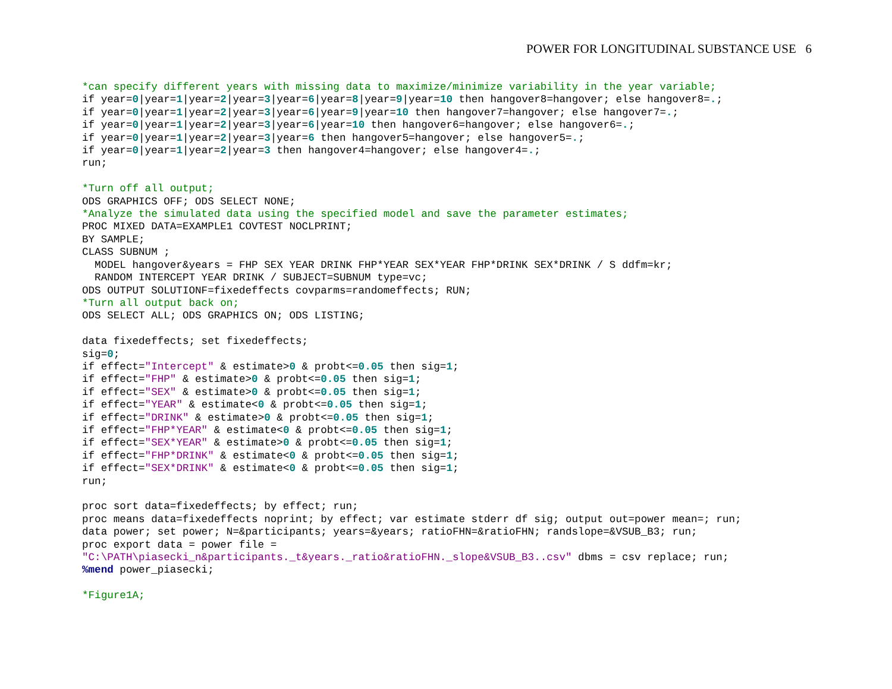POWER FOR LONGITUDINAL SUBSTANCE USE 6
*can specify different years with missing data to maximize/minimize variability in the year variable;
if year=0|year=1|year=2|year=3|year=6|year=8|year=9|year=10 then hangover8=hangover; else hangover8=.;
if year=0|year=1|year=2|year=3|year=6|year=9|year=10 then hangover7=hangover; else hangover7=.;
if year=0|year=1|year=2|year=3|year=6|year=10 then hangover6=hangover; else hangover6=.;
if year=0|year=1|year=2|year=3|year=6 then hangover5=hangover; else hangover5=.;
if year=0|year=1|year=2|year=3 then hangover4=hangover; else hangover4=.;
run;

*Turn off all output;
ODS GRAPHICS OFF; ODS SELECT NONE;
*Analyze the simulated data using the specified model and save the parameter estimates;
PROC MIXED DATA=EXAMPLE1 COVTEST NOCLPRINT;
BY SAMPLE;
CLASS SUBNUM ;
  MODEL hangover&years = FHP SEX YEAR DRINK FHP*YEAR SEX*YEAR FHP*DRINK SEX*DRINK / S ddfm=kr;
  RANDOM INTERCEPT YEAR DRINK / SUBJECT=SUBNUM type=vc;
ODS OUTPUT SOLUTIONF=fixedeffects covparms=randomeffects; RUN;
*Turn all output back on;
ODS SELECT ALL; ODS GRAPHICS ON; ODS LISTING;

data fixedeffects; set fixedeffects;
sig=0;
if effect="Intercept" & estimate>0 & probt<=0.05 then sig=1;
if effect="FHP" & estimate>0 & probt<=0.05 then sig=1;
if effect="SEX" & estimate>0 & probt<=0.05 then sig=1;
if effect="YEAR" & estimate<0 & probt<=0.05 then sig=1;
if effect="DRINK" & estimate>0 & probt<=0.05 then sig=1;
if effect="FHP*YEAR" & estimate<0 & probt<=0.05 then sig=1;
if effect="SEX*YEAR" & estimate>0 & probt<=0.05 then sig=1;
if effect="FHP*DRINK" & estimate<0 & probt<=0.05 then sig=1;
if effect="SEX*DRINK" & estimate<0 & probt<=0.05 then sig=1;
run;

proc sort data=fixedeffects; by effect; run;
proc means data=fixedeffects noprint; by effect; var estimate stderr df sig; output out=power mean=; run;
data power; set power; N=&participants; years=&years; ratioFHN=&ratioFHN; randslope=&VSUB_B3; run;
proc export data = power file =
"C:\PATH\piasecki_n&participants._t&years._ratio&ratioFHN._slope&VSUB_B3..csv" dbms = csv replace; run;
%mend power_piasecki;

*Figure1A;